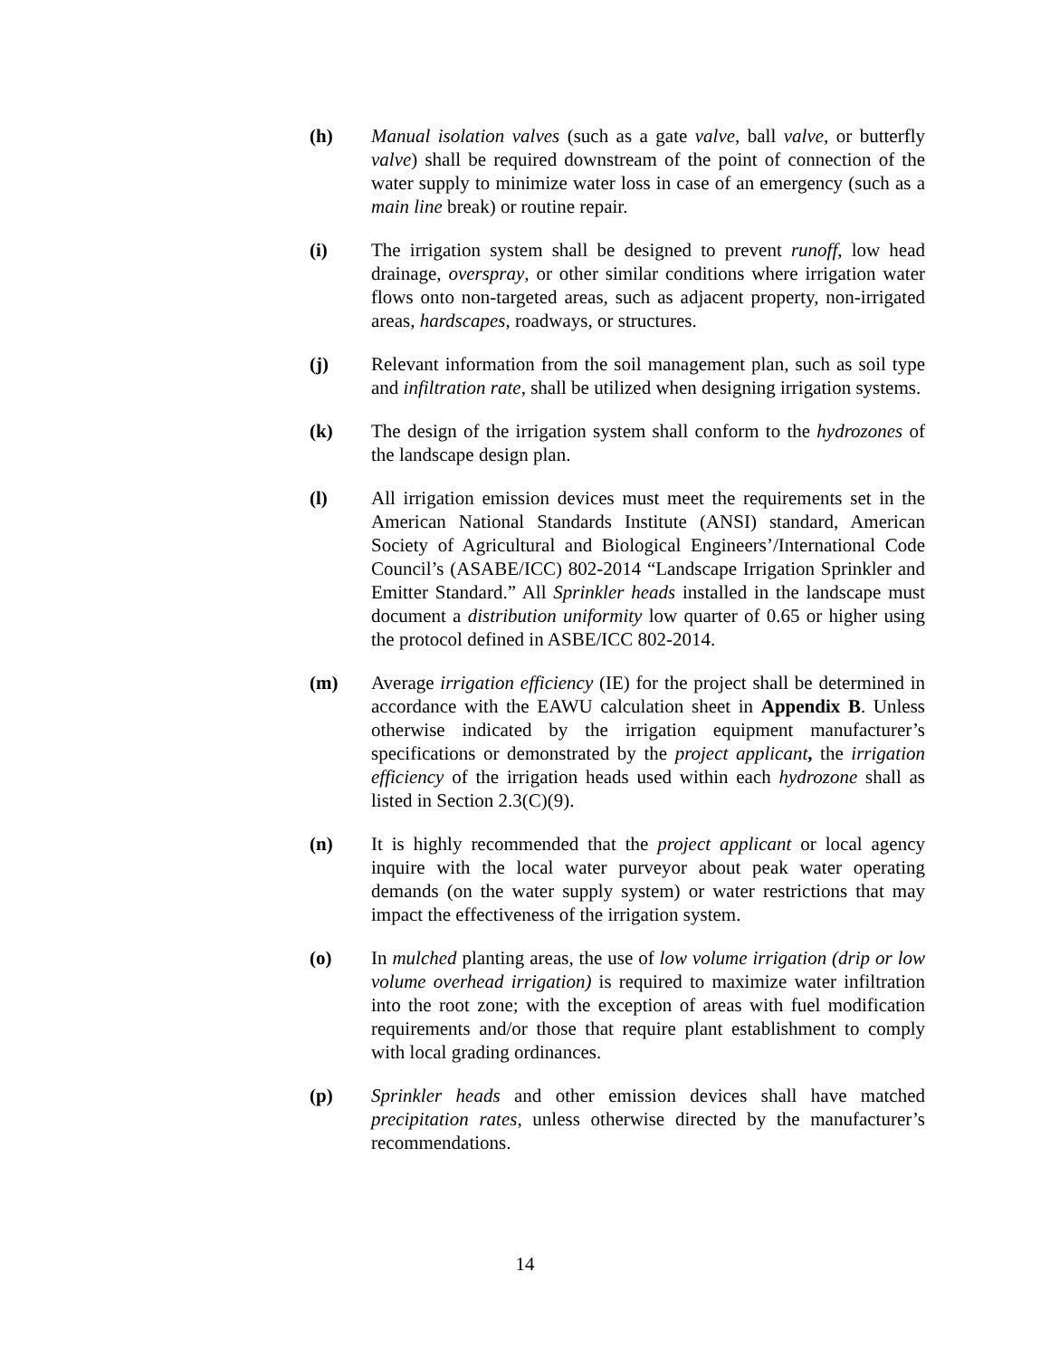(h) Manual isolation valves (such as a gate valve, ball valve, or butterfly valve) shall be required downstream of the point of connection of the water supply to minimize water loss in case of an emergency (such as a main line break) or routine repair.
(i) The irrigation system shall be designed to prevent runoff, low head drainage, overspray, or other similar conditions where irrigation water flows onto non-targeted areas, such as adjacent property, non-irrigated areas, hardscapes, roadways, or structures.
(j) Relevant information from the soil management plan, such as soil type and infiltration rate, shall be utilized when designing irrigation systems.
(k) The design of the irrigation system shall conform to the hydrozones of the landscape design plan.
(l) All irrigation emission devices must meet the requirements set in the American National Standards Institute (ANSI) standard, American Society of Agricultural and Biological Engineers’/International Code Council’s (ASABE/ICC) 802-2014 “Landscape Irrigation Sprinkler and Emitter Standard.” All Sprinkler heads installed in the landscape must document a distribution uniformity low quarter of 0.65 or higher using the protocol defined in ASBE/ICC 802-2014.
(m) Average irrigation efficiency (IE) for the project shall be determined in accordance with the EAWU calculation sheet in Appendix B. Unless otherwise indicated by the irrigation equipment manufacturer’s specifications or demonstrated by the project applicant, the irrigation efficiency of the irrigation heads used within each hydrozone shall as listed in Section 2.3(C)(9).
(n) It is highly recommended that the project applicant or local agency inquire with the local water purveyor about peak water operating demands (on the water supply system) or water restrictions that may impact the effectiveness of the irrigation system.
(o) In mulched planting areas, the use of low volume irrigation (drip or low volume overhead irrigation) is required to maximize water infiltration into the root zone; with the exception of areas with fuel modification requirements and/or those that require plant establishment to comply with local grading ordinances.
(p) Sprinkler heads and other emission devices shall have matched precipitation rates, unless otherwise directed by the manufacturer’s recommendations.
14